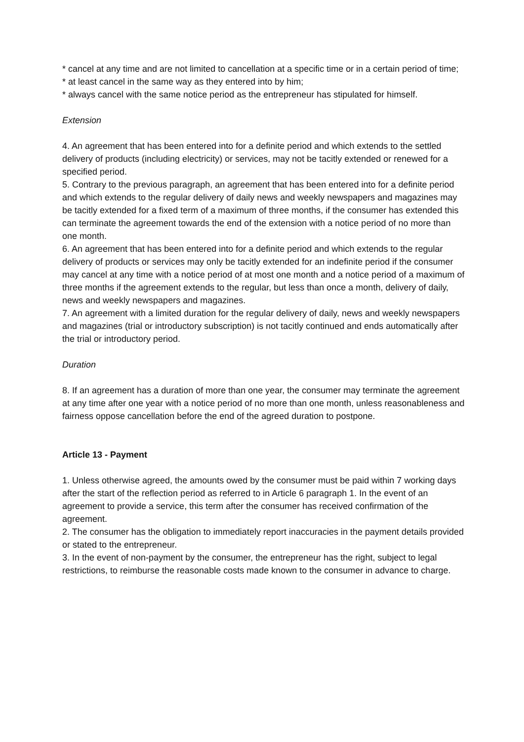* cancel at any time and are not limited to cancellation at a specific time or in a certain period of time;
* at least cancel in the same way as they entered into by him;
* always cancel with the same notice period as the entrepreneur has stipulated for himself.
Extension
4. An agreement that has been entered into for a definite period and which extends to the settled delivery of products (including electricity) or services, may not be tacitly extended or renewed for a specified period.
5. Contrary to the previous paragraph, an agreement that has been entered into for a definite period and which extends to the regular delivery of daily news and weekly newspapers and magazines may be tacitly extended for a fixed term of a maximum of three months, if the consumer has extended this can terminate the agreement towards the end of the extension with a notice period of no more than one month.
6. An agreement that has been entered into for a definite period and which extends to the regular delivery of products or services may only be tacitly extended for an indefinite period if the consumer may cancel at any time with a notice period of at most one month and a notice period of a maximum of three months if the agreement extends to the regular, but less than once a month, delivery of daily, news and weekly newspapers and magazines.
7. An agreement with a limited duration for the regular delivery of daily, news and weekly newspapers and magazines (trial or introductory subscription) is not tacitly continued and ends automatically after the trial or introductory period.
Duration
8. If an agreement has a duration of more than one year, the consumer may terminate the agreement at any time after one year with a notice period of no more than one month, unless reasonableness and fairness oppose cancellation before the end of the agreed duration to postpone.
Article 13 - Payment
1. Unless otherwise agreed, the amounts owed by the consumer must be paid within 7 working days after the start of the reflection period as referred to in Article 6 paragraph 1. In the event of an agreement to provide a service, this term after the consumer has received confirmation of the agreement.
2. The consumer has the obligation to immediately report inaccuracies in the payment details provided or stated to the entrepreneur.
3. In the event of non-payment by the consumer, the entrepreneur has the right, subject to legal restrictions, to reimburse the reasonable costs made known to the consumer in advance to charge.